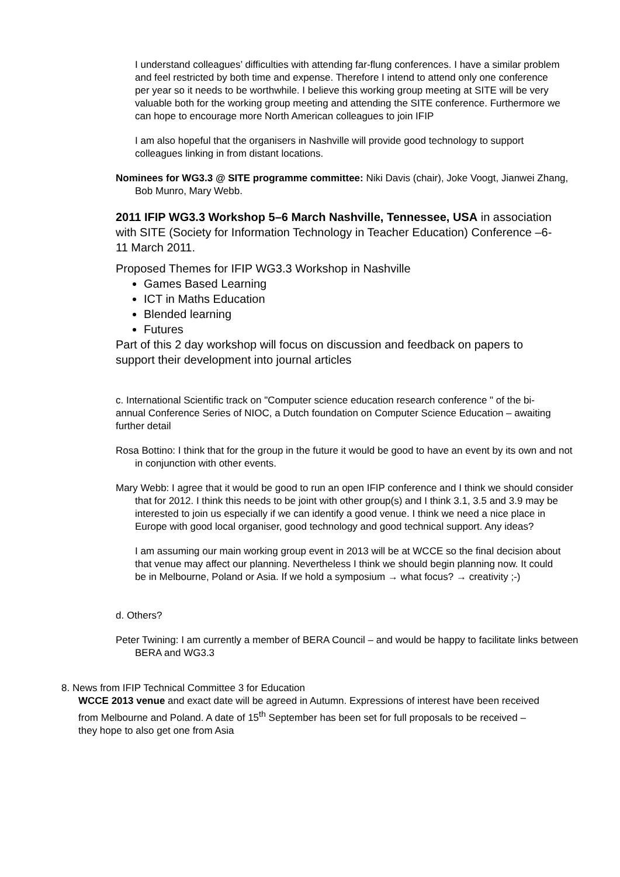I understand colleagues’ difficulties with attending far-flung conferences. I have a similar problem and feel restricted by both time and expense. Therefore I intend to attend only one conference per year so it needs to be worthwhile. I believe this working group meeting at SITE will be very valuable both for the working group meeting and attending the SITE conference. Furthermore we can hope to encourage more North American colleagues to join IFIP
I am also hopeful that the organisers in Nashville will provide good technology to support colleagues linking in from distant locations.
Nominees for WG3.3 @ SITE programme committee: Niki Davis (chair), Joke Voogt, Jianwei Zhang, Bob Munro, Mary Webb.
2011 IFIP WG3.3 Workshop 5–6 March Nashville, Tennessee, USA in association with SITE (Society for Information Technology in Teacher Education) Conference –6-11 March 2011.
Proposed Themes for IFIP WG3.3 Workshop in Nashville
Games Based Learning
ICT in Maths Education
Blended learning
Futures
Part of this 2 day workshop will focus on discussion and feedback on papers to support their development into journal articles
c. International Scientific track on "Computer science education research conference " of the bi-annual Conference Series of NIOC, a Dutch foundation on Computer Science Education – awaiting further detail
Rosa Bottino: I think that for the group in the future it would be good to have an event by its own and not in conjunction with other events.
Mary Webb: I agree that it would be good to run an open IFIP conference and I think we should consider that for 2012. I think this needs to be joint with other group(s) and I think 3.1, 3.5 and 3.9 may be interested to join us especially if we can identify a good venue. I think we need a nice place in Europe with good local organiser, good technology and good technical support. Any ideas?
I am assuming our main working group event in 2013 will be at WCCE so the final decision about that venue may affect our planning. Nevertheless I think we should begin planning now. It could be in Melbourne, Poland or Asia. If we hold a symposium → what focus? → creativity ;-)
d. Others?
Peter Twining: I am currently a member of BERA Council – and would be happy to facilitate links between BERA and WG3.3
8. News from IFIP Technical Committee 3 for Education
WCCE 2013 venue and exact date will be agreed in Autumn. Expressions of interest have been received from Melbourne and Poland. A date of 15<sup>th</sup> September has been set for full proposals to be received – they hope to also get one from Asia